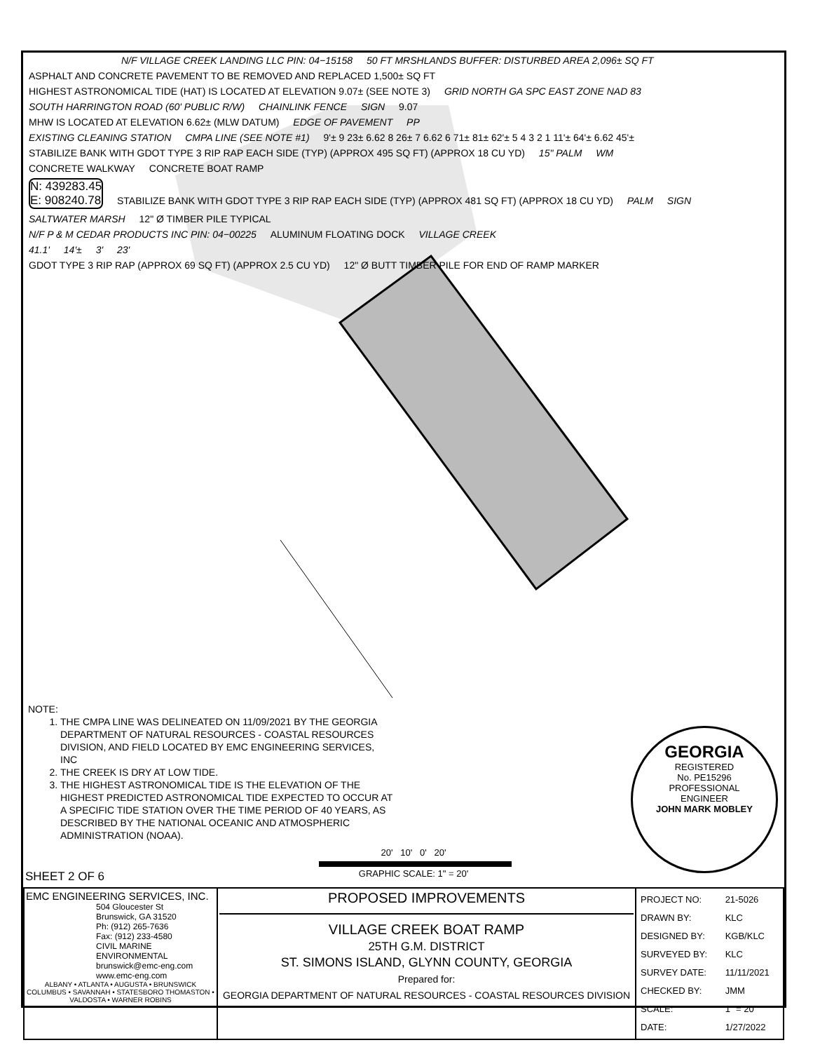N/F VILLAGE CREEK LANDING LLC PIN: 04−15158
50 FT MRSHLANDS BUFFER: DISTURBED AREA 2,096± SQ FT
ASPHALT AND CONCRETE PAVEMENT TO BE REMOVED AND REPLACED 1,500± SQ FT
HIGHEST ASTRONOMICAL TIDE (HAT) IS LOCATED AT ELEVATION 9.07± (SEE NOTE 3)
GRID NORTH GA SPC EAST ZONE NAD 83
SOUTH HARRINGTON ROAD (60' PUBLIC R/W)
CHAINLINK FENCE SIGN 9.07
MHW IS LOCATED AT ELEVATION 6.62± (MLW DATUM)
EDGE OF PAVEMENT PP
EXISTING CLEANING STATION CMPA LINE (SEE NOTE #1)
9'± 9 23± 6.62 8 26± 7 6.62 6 71± 81± 62'± 5 4 3 2 1 11'± 64'± 6.62 45'±
STABILIZE BANK WITH GDOT TYPE 3 RIP RAP EACH SIDE (TYP) (APPROX 495 SQ FT) (APPROX 18 CU YD)
15" PALM WM
CONCRETE WALKWAY CONCRETE BOAT RAMP
N: 439283.45
E: 908240.78
STABILIZE BANK WITH GDOT TYPE 3 RIP RAP EACH SIDE (TYP) (APPROX 481 SQ FT) (APPROX 18 CU YD)
PALM SIGN
SALTWATER MARSH 12" Ø TIMBER PILE TYPICAL
N/F P & M CEDAR PRODUCTS INC PIN: 04−00225
ALUMINUM FLOATING DOCK VILLAGE CREEK
41.1' 14'± 3' 23'
GDOT TYPE 3 RIP RAP (APPROX 69 SQ FT) (APPROX 2.5 CU YD)
12" Ø BUTT TIMBER PILE FOR END OF RAMP MARKER
NOTE:
1. THE CMPA LINE WAS DELINEATED ON 11/09/2021 BY THE GEORGIA DEPARTMENT OF NATURAL RESOURCES - COASTAL RESOURCES DIVISION, AND FIELD LOCATED BY EMC ENGINEERING SERVICES, INC
2. THE CREEK IS DRY AT LOW TIDE.
3. THE HIGHEST ASTRONOMICAL TIDE IS THE ELEVATION OF THE HIGHEST PREDICTED ASTRONOMICAL TIDE EXPECTED TO OCCUR AT A SPECIFIC TIDE STATION OVER THE TIME PERIOD OF 40 YEARS, AS DESCRIBED BY THE NATIONAL OCEANIC AND ATMOSPHERIC ADMINISTRATION (NOAA).
20' 10' 0' 20'
GRAPHIC SCALE: 1" = 20'
GEORGIA
REGISTERED
No. PE15296
PROFESSIONAL
ENGINEER
JOHN MARK MOBLEY
SHEET 2 OF 6
| EMC ENGINEERING SERVICES, INC. 504 Gloucester St Brunswick, GA 31520 Ph: (912) 265-7636 Fax: (912) 233-4580 CIVIL MARINE ENVIRONMENTAL brunswick@emc-eng.com www.emc-eng.com ALBANY • ATLANTA • AUGUSTA • BRUNSWICK COLUMBUS • SAVANNAH • STATESBORO THOMASTON • VALDOSTA • WARNER ROBINS | PROPOSED IMPROVEMENTS VILLAGE CREEK BOAT RAMP 25TH G.M. DISTRICT ST. SIMONS ISLAND, GLYNN COUNTY, GEORGIA Prepared for: GEORGIA DEPARTMENT OF NATURAL RESOURCES - COASTAL RESOURCES DIVISION | / PROJECT NO: / 21-5026 / / DRAWN BY: / KLC / / DESIGNED BY: / KGB/KLC / / SURVEYED BY: / KLC / / SURVEY DATE: / 11/11/2021 / / CHECKED BY: / JMM / / SCALE: / 1" = 20' / / DATE: / 1/27/2022 / |